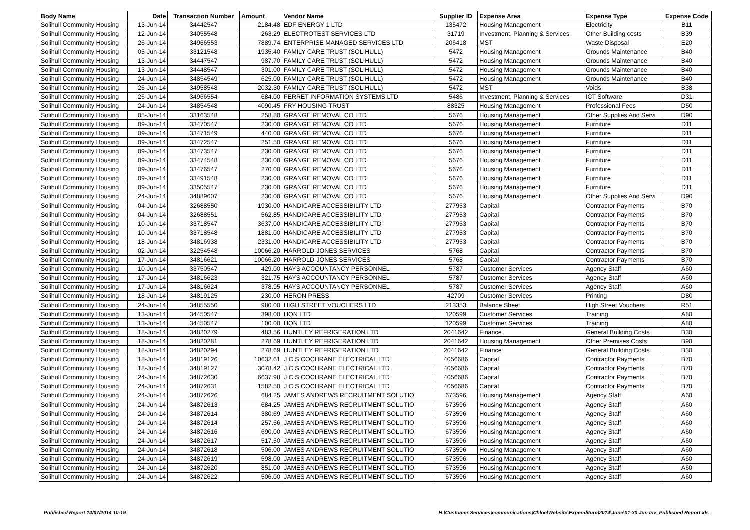| Body Name | Date | Transaction Number | Amount | Vendor Name | Supplier ID | Expense Area | Expense Type | Expense Code |
| --- | --- | --- | --- | --- | --- | --- | --- | --- |
| Solihull Community Housing | 13-Jun-14 | 34442547 | 2184.48 | EDF ENERGY 1 LTD | 135472 | Housing Management | Electricity | B11 |
| Solihull Community Housing | 12-Jun-14 | 34055548 | 263.29 | ELECTROTEST SERVICES LTD | 31719 | Investment, Planning & Services | Other Building costs | B39 |
| Solihull Community Housing | 26-Jun-14 | 34966553 | 7889.74 | ENTERPRISE MANAGED SERVICES LTD | 206418 | MST | Waste Disposal | E20 |
| Solihull Community Housing | 05-Jun-14 | 33121548 | 1935.40 | FAMILY CARE TRUST (SOLIHULL) | 5472 | Housing Management | Grounds Maintenance | B40 |
| Solihull Community Housing | 13-Jun-14 | 34447547 | 987.70 | FAMILY CARE TRUST (SOLIHULL) | 5472 | Housing Management | Grounds Maintenance | B40 |
| Solihull Community Housing | 13-Jun-14 | 34448547 | 301.00 | FAMILY CARE TRUST (SOLIHULL) | 5472 | Housing Management | Grounds Maintenance | B40 |
| Solihull Community Housing | 24-Jun-14 | 34854549 | 625.00 | FAMILY CARE TRUST (SOLIHULL) | 5472 | Housing Management | Grounds Maintenance | B40 |
| Solihull Community Housing | 26-Jun-14 | 34958548 | 2032.30 | FAMILY CARE TRUST (SOLIHULL) | 5472 | MST | Voids | B38 |
| Solihull Community Housing | 26-Jun-14 | 34966554 | 684.00 | FERRET INFORMATION SYSTEMS LTD | 5486 | Investment, Planning & Services | ICT Software | D31 |
| Solihull Community Housing | 24-Jun-14 | 34854548 | 4090.45 | FRY HOUSING TRUST | 88325 | Housing Management | Professional Fees | D50 |
| Solihull Community Housing | 05-Jun-14 | 33163548 | 258.80 | GRANGE REMOVAL CO LTD | 5676 | Housing Management | Other Supplies And Servi | D90 |
| Solihull Community Housing | 09-Jun-14 | 33470547 | 230.00 | GRANGE REMOVAL CO LTD | 5676 | Housing Management | Furniture | D11 |
| Solihull Community Housing | 09-Jun-14 | 33471549 | 440.00 | GRANGE REMOVAL CO LTD | 5676 | Housing Management | Furniture | D11 |
| Solihull Community Housing | 09-Jun-14 | 33472547 | 251.50 | GRANGE REMOVAL CO LTD | 5676 | Housing Management | Furniture | D11 |
| Solihull Community Housing | 09-Jun-14 | 33473547 | 230.00 | GRANGE REMOVAL CO LTD | 5676 | Housing Management | Furniture | D11 |
| Solihull Community Housing | 09-Jun-14 | 33474548 | 230.00 | GRANGE REMOVAL CO LTD | 5676 | Housing Management | Furniture | D11 |
| Solihull Community Housing | 09-Jun-14 | 33476547 | 270.00 | GRANGE REMOVAL CO LTD | 5676 | Housing Management | Furniture | D11 |
| Solihull Community Housing | 09-Jun-14 | 33491548 | 230.00 | GRANGE REMOVAL CO LTD | 5676 | Housing Management | Furniture | D11 |
| Solihull Community Housing | 09-Jun-14 | 33505547 | 230.00 | GRANGE REMOVAL CO LTD | 5676 | Housing Management | Furniture | D11 |
| Solihull Community Housing | 24-Jun-14 | 34889607 | 230.00 | GRANGE REMOVAL CO LTD | 5676 | Housing Management | Other Supplies And Servi | D90 |
| Solihull Community Housing | 04-Jun-14 | 32688550 | 1930.00 | HANDICARE ACCESSIBILITY LTD | 277953 | Capital | Contractor Payments | B70 |
| Solihull Community Housing | 04-Jun-14 | 32688551 | 562.85 | HANDICARE ACCESSIBILITY LTD | 277953 | Capital | Contractor Payments | B70 |
| Solihull Community Housing | 10-Jun-14 | 33718547 | 3637.00 | HANDICARE ACCESSIBILITY LTD | 277953 | Capital | Contractor Payments | B70 |
| Solihull Community Housing | 10-Jun-14 | 33718548 | 1881.00 | HANDICARE ACCESSIBILITY LTD | 277953 | Capital | Contractor Payments | B70 |
| Solihull Community Housing | 18-Jun-14 | 34816938 | 2331.00 | HANDICARE ACCESSIBILITY LTD | 277953 | Capital | Contractor Payments | B70 |
| Solihull Community Housing | 02-Jun-14 | 32254548 | 10066.20 | HARROLD-JONES SERVICES | 5768 | Capital | Contractor Payments | B70 |
| Solihull Community Housing | 17-Jun-14 | 34816621 | 10066.20 | HARROLD-JONES SERVICES | 5768 | Capital | Contractor Payments | B70 |
| Solihull Community Housing | 10-Jun-14 | 33750547 | 429.00 | HAYS ACCOUNTANCY PERSONNEL | 5787 | Customer Services | Agency Staff | A60 |
| Solihull Community Housing | 17-Jun-14 | 34816623 | 321.75 | HAYS ACCOUNTANCY PERSONNEL | 5787 | Customer Services | Agency Staff | A60 |
| Solihull Community Housing | 17-Jun-14 | 34816624 | 378.95 | HAYS ACCOUNTANCY PERSONNEL | 5787 | Customer Services | Agency Staff | A60 |
| Solihull Community Housing | 18-Jun-14 | 34819125 | 230.00 | HERON PRESS | 42709 | Customer Services | Printing | D80 |
| Solihull Community Housing | 24-Jun-14 | 34855550 | 980.00 | HIGH STREET VOUCHERS LTD | 213353 | Balance Sheet | High Street Vouchers | R51 |
| Solihull Community Housing | 13-Jun-14 | 34450547 | 398.00 | HQN LTD | 120599 | Customer Services | Training | A80 |
| Solihull Community Housing | 13-Jun-14 | 34450547 | 100.00 | HQN LTD | 120599 | Customer Services | Training | A80 |
| Solihull Community Housing | 18-Jun-14 | 34820279 | 483.56 | HUNTLEY REFRIGERATION LTD | 2041642 | Finance | General Building Costs | B30 |
| Solihull Community Housing | 18-Jun-14 | 34820281 | 278.69 | HUNTLEY REFRIGERATION LTD | 2041642 | Housing Management | Other Premises Costs | B90 |
| Solihull Community Housing | 18-Jun-14 | 34820294 | 278.69 | HUNTLEY REFRIGERATION LTD | 2041642 | Finance | General Building Costs | B30 |
| Solihull Community Housing | 18-Jun-14 | 34819126 | 10632.61 | J C S COCHRANE ELECTRICAL LTD | 4056686 | Capital | Contractor Payments | B70 |
| Solihull Community Housing | 18-Jun-14 | 34819127 | 3078.42 | J C S COCHRANE ELECTRICAL LTD | 4056686 | Capital | Contractor Payments | B70 |
| Solihull Community Housing | 24-Jun-14 | 34872630 | 6637.98 | J C S COCHRANE ELECTRICAL LTD | 4056686 | Capital | Contractor Payments | B70 |
| Solihull Community Housing | 24-Jun-14 | 34872631 | 1582.50 | J C S COCHRANE ELECTRICAL LTD | 4056686 | Capital | Contractor Payments | B70 |
| Solihull Community Housing | 24-Jun-14 | 34872626 | 684.25 | JAMES ANDREWS RECRUITMENT SOLUTIO | 673596 | Housing Management | Agency Staff | A60 |
| Solihull Community Housing | 24-Jun-14 | 34872613 | 684.25 | JAMES ANDREWS RECRUITMENT SOLUTIO | 673596 | Housing Management | Agency Staff | A60 |
| Solihull Community Housing | 24-Jun-14 | 34872614 | 380.69 | JAMES ANDREWS RECRUITMENT SOLUTIO | 673596 | Housing Management | Agency Staff | A60 |
| Solihull Community Housing | 24-Jun-14 | 34872614 | 257.56 | JAMES ANDREWS RECRUITMENT SOLUTIO | 673596 | Housing Management | Agency Staff | A60 |
| Solihull Community Housing | 24-Jun-14 | 34872616 | 690.00 | JAMES ANDREWS RECRUITMENT SOLUTIO | 673596 | Housing Management | Agency Staff | A60 |
| Solihull Community Housing | 24-Jun-14 | 34872617 | 517.50 | JAMES ANDREWS RECRUITMENT SOLUTIO | 673596 | Housing Management | Agency Staff | A60 |
| Solihull Community Housing | 24-Jun-14 | 34872618 | 506.00 | JAMES ANDREWS RECRUITMENT SOLUTIO | 673596 | Housing Management | Agency Staff | A60 |
| Solihull Community Housing | 24-Jun-14 | 34872619 | 598.00 | JAMES ANDREWS RECRUITMENT SOLUTIO | 673596 | Housing Management | Agency Staff | A60 |
| Solihull Community Housing | 24-Jun-14 | 34872620 | 851.00 | JAMES ANDREWS RECRUITMENT SOLUTIO | 673596 | Housing Management | Agency Staff | A60 |
| Solihull Community Housing | 24-Jun-14 | 34872622 | 506.00 | JAMES ANDREWS RECRUITMENT SOLUTIO | 673596 | Housing Management | Agency Staff | A60 |
Published Report 14/07/2014 10:19 H:\Customer Services\communications\Chloe\Website\Expenditure\2014\June\01-30 Jun Inv_Published Report.xls